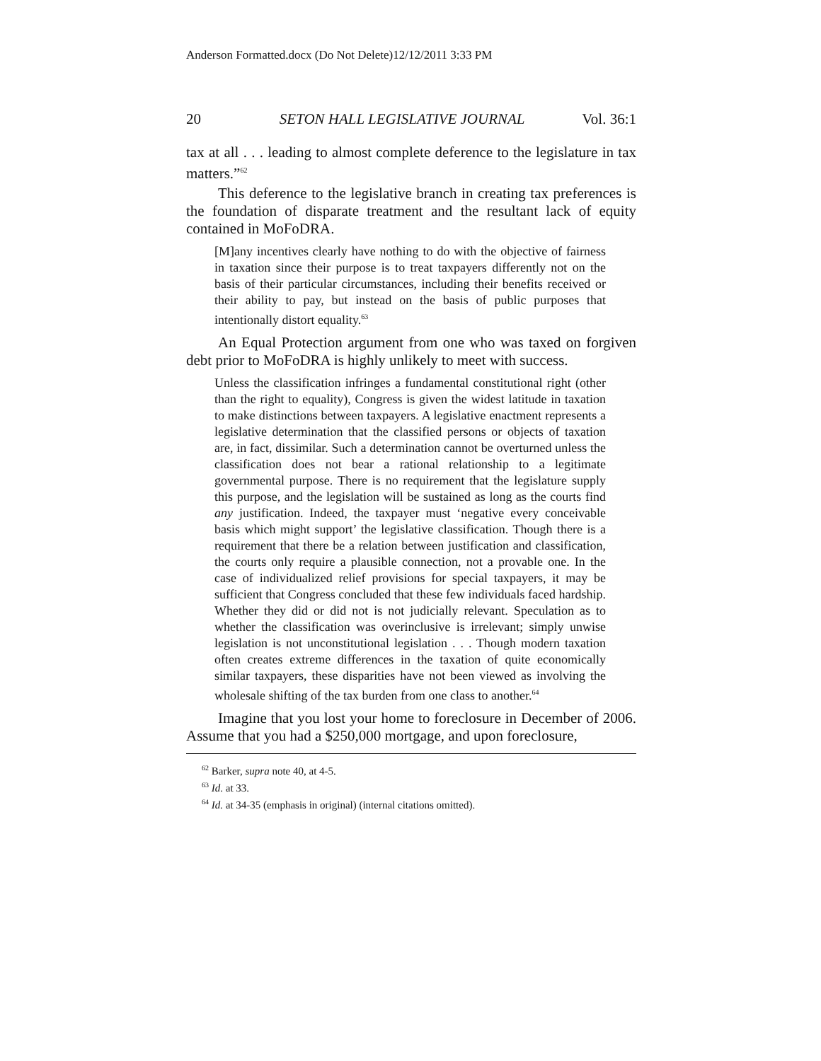Anderson Formatted.docx (Do Not Delete)12/12/2011 3:33 PM
20 SETON HALL LEGISLATIVE JOURNAL Vol. 36:1
tax at all . . . leading to almost complete deference to the legislature in tax matters.”<sup>62</sup>
This deference to the legislative branch in creating tax preferences is the foundation of disparate treatment and the resultant lack of equity contained in MoFoDRA.
[M]any incentives clearly have nothing to do with the objective of fairness in taxation since their purpose is to treat taxpayers differently not on the basis of their particular circumstances, including their benefits received or their ability to pay, but instead on the basis of public purposes that intentionally distort equality.<sup>63</sup>
An Equal Protection argument from one who was taxed on forgiven debt prior to MoFoDRA is highly unlikely to meet with success.
Unless the classification infringes a fundamental constitutional right (other than the right to equality), Congress is given the widest latitude in taxation to make distinctions between taxpayers. A legislative enactment represents a legislative determination that the classified persons or objects of taxation are, in fact, dissimilar. Such a determination cannot be overturned unless the classification does not bear a rational relationship to a legitimate governmental purpose. There is no requirement that the legislature supply this purpose, and the legislation will be sustained as long as the courts find any justification. Indeed, the taxpayer must ‘negative every conceivable basis which might support’ the legislative classification. Though there is a requirement that there be a relation between justification and classification, the courts only require a plausible connection, not a provable one. In the case of individualized relief provisions for special taxpayers, it may be sufficient that Congress concluded that these few individuals faced hardship. Whether they did or did not is not judicially relevant. Speculation as to whether the classification was overinclusive is irrelevant; simply unwise legislation is not unconstitutional legislation . . . Though modern taxation often creates extreme differences in the taxation of quite economically similar taxpayers, these disparities have not been viewed as involving the wholesale shifting of the tax burden from one class to another.<sup>64</sup>
Imagine that you lost your home to foreclosure in December of 2006. Assume that you had a $250,000 mortgage, and upon foreclosure,
<sup>62</sup> Barker, supra note 40, at 4-5.
<sup>63</sup> Id. at 33.
<sup>64</sup> Id. at 34-35 (emphasis in original) (internal citations omitted).